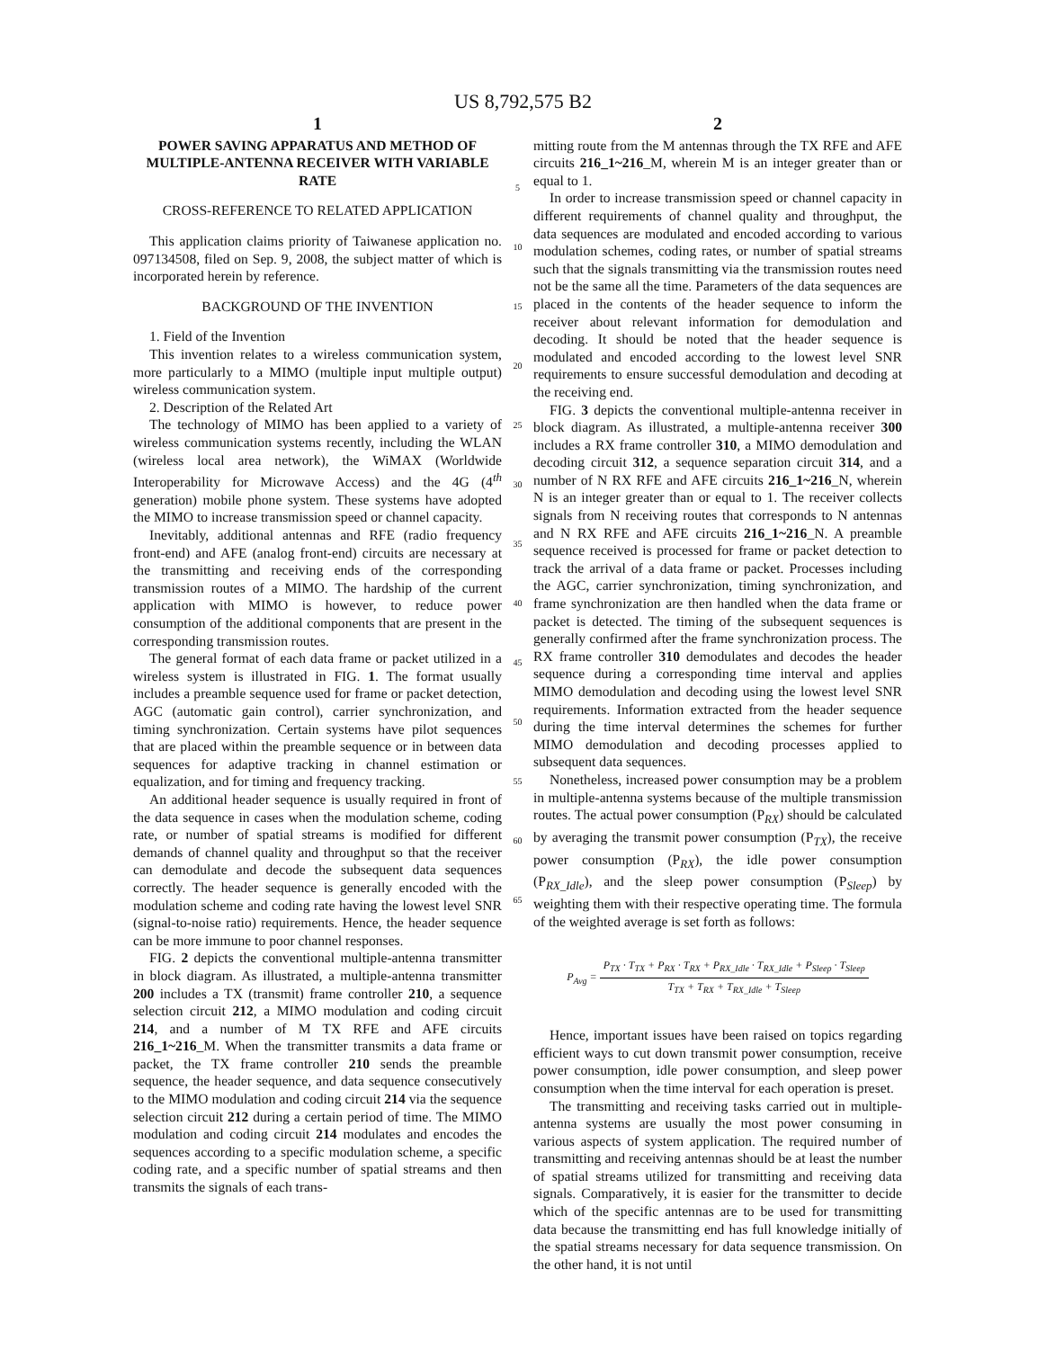US 8,792,575 B2
1
POWER SAVING APPARATUS AND METHOD OF MULTIPLE-ANTENNA RECEIVER WITH VARIABLE RATE
CROSS-REFERENCE TO RELATED APPLICATION
This application claims priority of Taiwanese application no. 097134508, filed on Sep. 9, 2008, the subject matter of which is incorporated herein by reference.
BACKGROUND OF THE INVENTION
1. Field of the Invention
This invention relates to a wireless communication system, more particularly to a MIMO (multiple input multiple output) wireless communication system.
2. Description of the Related Art
The technology of MIMO has been applied to a variety of wireless communication systems recently, including the WLAN (wireless local area network), the WiMAX (Worldwide Interoperability for Microwave Access) and the 4G (4<sup>th</sup> generation) mobile phone system. These systems have adopted the MIMO to increase transmission speed or channel capacity.
Inevitably, additional antennas and RFE (radio frequency front-end) and AFE (analog front-end) circuits are necessary at the transmitting and receiving ends of the corresponding transmission routes of a MIMO. The hardship of the current application with MIMO is however, to reduce power consumption of the additional components that are present in the corresponding transmission routes.
The general format of each data frame or packet utilized in a wireless system is illustrated in FIG. 1. The format usually includes a preamble sequence used for frame or packet detection, AGC (automatic gain control), carrier synchronization, and timing synchronization. Certain systems have pilot sequences that are placed within the preamble sequence or in between data sequences for adaptive tracking in channel estimation or equalization, and for timing and frequency tracking.
An additional header sequence is usually required in front of the data sequence in cases when the modulation scheme, coding rate, or number of spatial streams is modified for different demands of channel quality and throughput so that the receiver can demodulate and decode the subsequent data sequences correctly. The header sequence is generally encoded with the modulation scheme and coding rate having the lowest level SNR (signal-to-noise ratio) requirements. Hence, the header sequence can be more immune to poor channel responses.
FIG. 2 depicts the conventional multiple-antenna transmitter in block diagram. As illustrated, a multiple-antenna transmitter 200 includes a TX (transmit) frame controller 210, a sequence selection circuit 212, a MIMO modulation and coding circuit 214, and a number of M TX RFE and AFE circuits 216_1~216_M. When the transmitter transmits a data frame or packet, the TX frame controller 210 sends the preamble sequence, the header sequence, and data sequence consecutively to the MIMO modulation and coding circuit 214 via the sequence selection circuit 212 during a certain period of time. The MIMO modulation and coding circuit 214 modulates and encodes the sequences according to a specific modulation scheme, a specific coding rate, and a specific number of spatial streams and then transmits the signals of each trans-
5
10
15
20
25
30
35
40
45
50
55
60
65
2
mitting route from the M antennas through the TX RFE and AFE circuits 216_1~216_M, wherein M is an integer greater than or equal to 1.
In order to increase transmission speed or channel capacity in different requirements of channel quality and throughput, the data sequences are modulated and encoded according to various modulation schemes, coding rates, or number of spatial streams such that the signals transmitting via the transmission routes need not be the same all the time. Parameters of the data sequences are placed in the contents of the header sequence to inform the receiver about relevant information for demodulation and decoding. It should be noted that the header sequence is modulated and encoded according to the lowest level SNR requirements to ensure successful demodulation and decoding at the receiving end.
FIG. 3 depicts the conventional multiple-antenna receiver in block diagram. As illustrated, a multiple-antenna receiver 300 includes a RX frame controller 310, a MIMO demodulation and decoding circuit 312, a sequence separation circuit 314, and a number of N RX RFE and AFE circuits 216_1~216_N, wherein N is an integer greater than or equal to 1. The receiver collects signals from N receiving routes that corresponds to N antennas and N RX RFE and AFE circuits 216_1~216_N. A preamble sequence received is processed for frame or packet detection to track the arrival of a data frame or packet. Processes including the AGC, carrier synchronization, timing synchronization, and frame synchronization are then handled when the data frame or packet is detected. The timing of the subsequent sequences is generally confirmed after the frame synchronization process. The RX frame controller 310 demodulates and decodes the header sequence during a corresponding time interval and applies MIMO demodulation and decoding using the lowest level SNR requirements. Information extracted from the header sequence during the time interval determines the schemes for further MIMO demodulation and decoding processes applied to subsequent data sequences.
Nonetheless, increased power consumption may be a problem in multiple-antenna systems because of the multiple transmission routes. The actual power consumption (P<sub>RX</sub>) should be calculated by averaging the transmit power consumption (P<sub>TX</sub>), the receive power consumption (P<sub>RX</sub>), the idle power consumption (P<sub>RX_Idle</sub>), and the sleep power consumption (P<sub>Sleep</sub>) by weighting them with their respective operating time. The formula of the weighted average is set forth as follows:
P<sub>Avg</sub> = P<sub>TX</sub> · T<sub>TX</sub> + P<sub>RX</sub> · T<sub>RX</sub> + P<sub>RX_Idle</sub> · T<sub>RX_Idle</sub> + P<sub>Sleep</sub> · T<sub>Sleep</sub> T<sub>TX</sub> + T<sub>RX</sub> + T<sub>RX_Idle</sub> + T<sub>Sleep</sub>
Hence, important issues have been raised on topics regarding efficient ways to cut down transmit power consumption, receive power consumption, idle power consumption, and sleep power consumption when the time interval for each operation is preset.
The transmitting and receiving tasks carried out in multiple-antenna systems are usually the most power consuming in various aspects of system application. The required number of transmitting and receiving antennas should be at least the number of spatial streams utilized for transmitting and receiving data signals. Comparatively, it is easier for the transmitter to decide which of the specific antennas are to be used for transmitting data because the transmitting end has full knowledge initially of the spatial streams necessary for data sequence transmission. On the other hand, it is not until